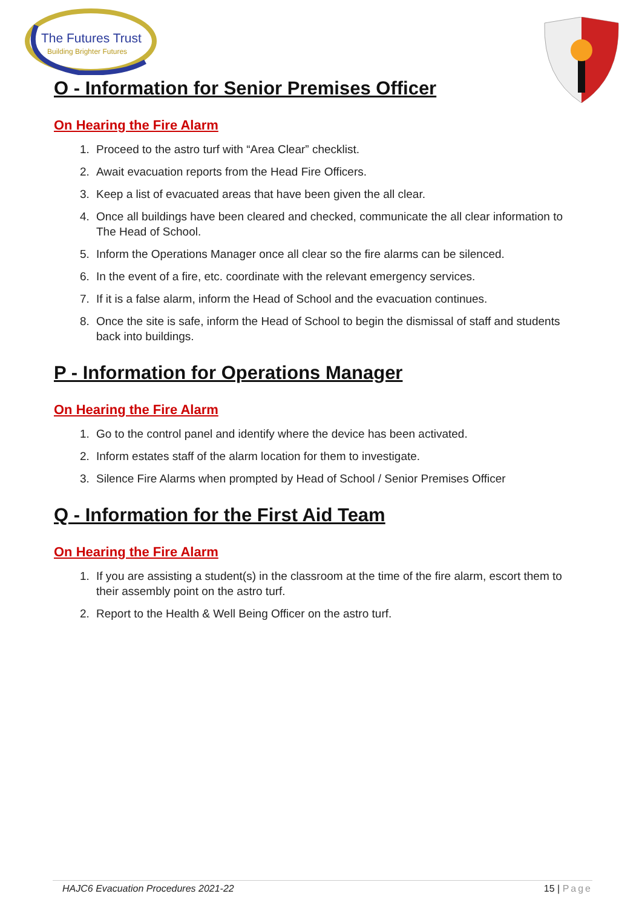The Futures Trust
Building Brighter Futures
O - Information for Senior Premises Officer
On Hearing the Fire Alarm
1. Proceed to the astro turf with “Area Clear” checklist.
2. Await evacuation reports from the Head Fire Officers.
3. Keep a list of evacuated areas that have been given the all clear.
4. Once all buildings have been cleared and checked, communicate the all clear information to The Head of School.
5. Inform the Operations Manager once all clear so the fire alarms can be silenced.
6. In the event of a fire, etc. coordinate with the relevant emergency services.
7. If it is a false alarm, inform the Head of School and the evacuation continues.
8. Once the site is safe, inform the Head of School to begin the dismissal of staff and students back into buildings.
P - Information for Operations Manager
On Hearing the Fire Alarm
1. Go to the control panel and identify where the device has been activated.
2. Inform estates staff of the alarm location for them to investigate.
3. Silence Fire Alarms when prompted by Head of School / Senior Premises Officer
Q - Information for the First Aid Team
On Hearing the Fire Alarm
1. If you are assisting a student(s) in the classroom at the time of the fire alarm, escort them to their assembly point on the astro turf.
2. Report to the Health & Well Being Officer on the astro turf.
HAJC6 Evacuation Procedures 2021-22 15 | Page